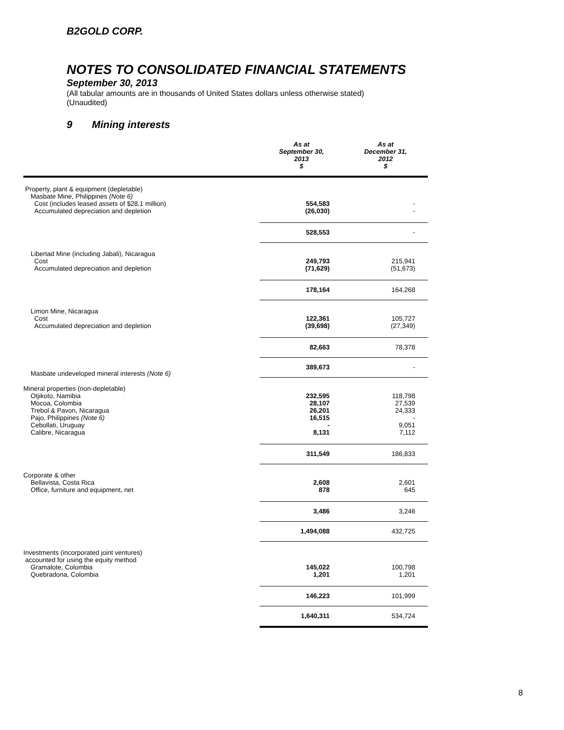B2GOLD CORP.
NOTES TO CONSOLIDATED FINANCIAL STATEMENTS
September 30, 2013
(All tabular amounts are in thousands of United States dollars unless otherwise stated)
(Unaudited)
9 Mining interests
| | As at September 30, 2013 $ | As at December 31, 2012 $ |
| --- | --- | --- |
| Property, plant & equipment (depletable) | | |
| Masbate Mine, Philippines (Note 6) | | |
| Cost (includes leased assets of $28.1 million) | 554,583 | - |
| Accumulated depreciation and depletion | (26,030) | - |
| | 528,553 | - |
| Libertad Mine (including Jabali), Nicaragua | | |
| Cost | 249,793 | 215,941 |
| Accumulated depreciation and depletion | (71,629) | (51,673) |
| | 178,164 | 164,268 |
| Limon Mine, Nicaragua | | |
| Cost | 122,361 | 105,727 |
| Accumulated depreciation and depletion | (39,698) | (27,349) |
| | 82,663 | 78,378 |
| Masbate undeveloped mineral interests (Note 6) | 389,673 | - |
| Mineral properties (non-depletable) | | |
| Otjikoto, Namibia | 232,595 | 118,798 |
| Mocoa, Colombia | 28,107 | 27,539 |
| Trebol & Pavon, Nicaragua | 26,201 | 24,333 |
| Pajo, Philippines (Note 6) | 16,515 | - |
| Cebollati, Uruguay | - | 9,051 |
| Calibre, Nicaragua | 8,131 | 7,112 |
| | 311,549 | 186,833 |
| Corporate & other | | |
| Bellavista, Costa Rica | 2,608 | 2,601 |
| Office, furniture and equipment, net | 878 | 645 |
| | 3,486 | 3,246 |
| | 1,494,088 | 432,725 |
| Investments (incorporated joint ventures) | | |
| accounted for using the equity method | | |
| Gramalote, Colombia | 145,022 | 100,798 |
| Quebradona, Colombia | 1,201 | 1,201 |
| | 146,223 | 101,999 |
| | 1,640,311 | 534,724 |
8